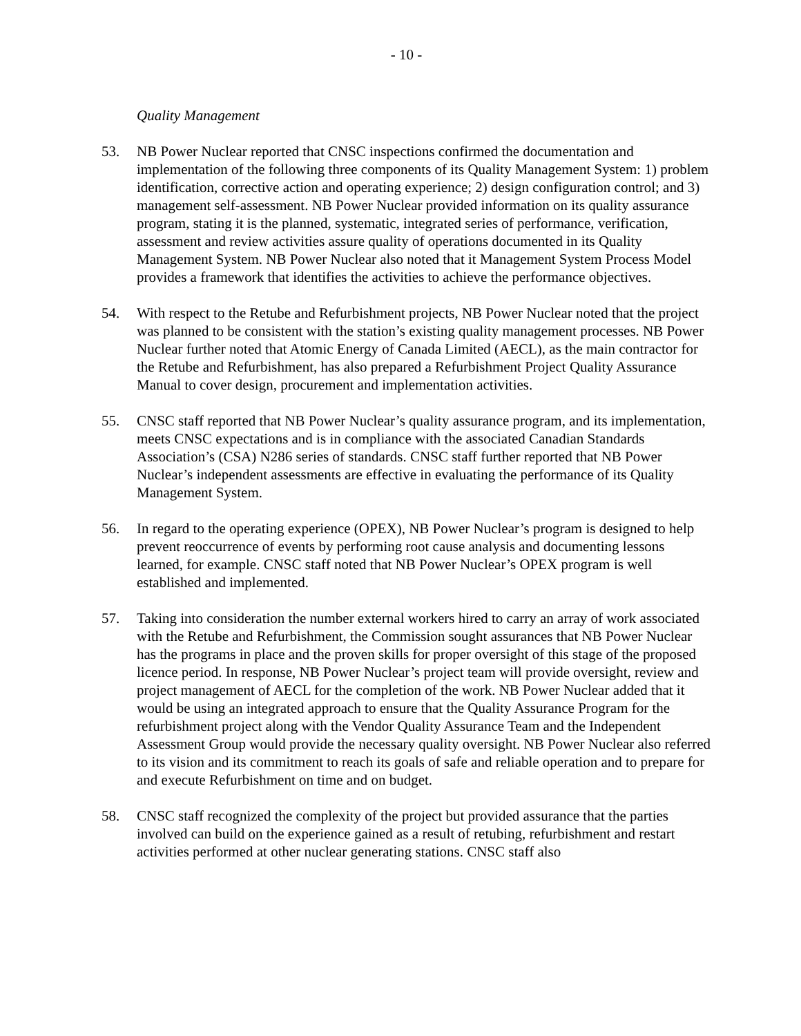- 10 -
Quality Management
53. NB Power Nuclear reported that CNSC inspections confirmed the documentation and implementation of the following three components of its Quality Management System: 1) problem identification, corrective action and operating experience; 2) design configuration control; and 3) management self-assessment. NB Power Nuclear provided information on its quality assurance program, stating it is the planned, systematic, integrated series of performance, verification, assessment and review activities assure quality of operations documented in its Quality Management System. NB Power Nuclear also noted that it Management System Process Model provides a framework that identifies the activities to achieve the performance objectives.
54. With respect to the Retube and Refurbishment projects, NB Power Nuclear noted that the project was planned to be consistent with the station’s existing quality management processes. NB Power Nuclear further noted that Atomic Energy of Canada Limited (AECL), as the main contractor for the Retube and Refurbishment, has also prepared a Refurbishment Project Quality Assurance Manual to cover design, procurement and implementation activities.
55. CNSC staff reported that NB Power Nuclear’s quality assurance program, and its implementation, meets CNSC expectations and is in compliance with the associated Canadian Standards Association’s (CSA) N286 series of standards. CNSC staff further reported that NB Power Nuclear’s independent assessments are effective in evaluating the performance of its Quality Management System.
56. In regard to the operating experience (OPEX), NB Power Nuclear’s program is designed to help prevent reoccurrence of events by performing root cause analysis and documenting lessons learned, for example. CNSC staff noted that NB Power Nuclear’s OPEX program is well established and implemented.
57. Taking into consideration the number external workers hired to carry an array of work associated with the Retube and Refurbishment, the Commission sought assurances that NB Power Nuclear has the programs in place and the proven skills for proper oversight of this stage of the proposed licence period. In response, NB Power Nuclear’s project team will provide oversight, review and project management of AECL for the completion of the work. NB Power Nuclear added that it would be using an integrated approach to ensure that the Quality Assurance Program for the refurbishment project along with the Vendor Quality Assurance Team and the Independent Assessment Group would provide the necessary quality oversight. NB Power Nuclear also referred to its vision and its commitment to reach its goals of safe and reliable operation and to prepare for and execute Refurbishment on time and on budget.
58. CNSC staff recognized the complexity of the project but provided assurance that the parties involved can build on the experience gained as a result of retubing, refurbishment and restart activities performed at other nuclear generating stations. CNSC staff also